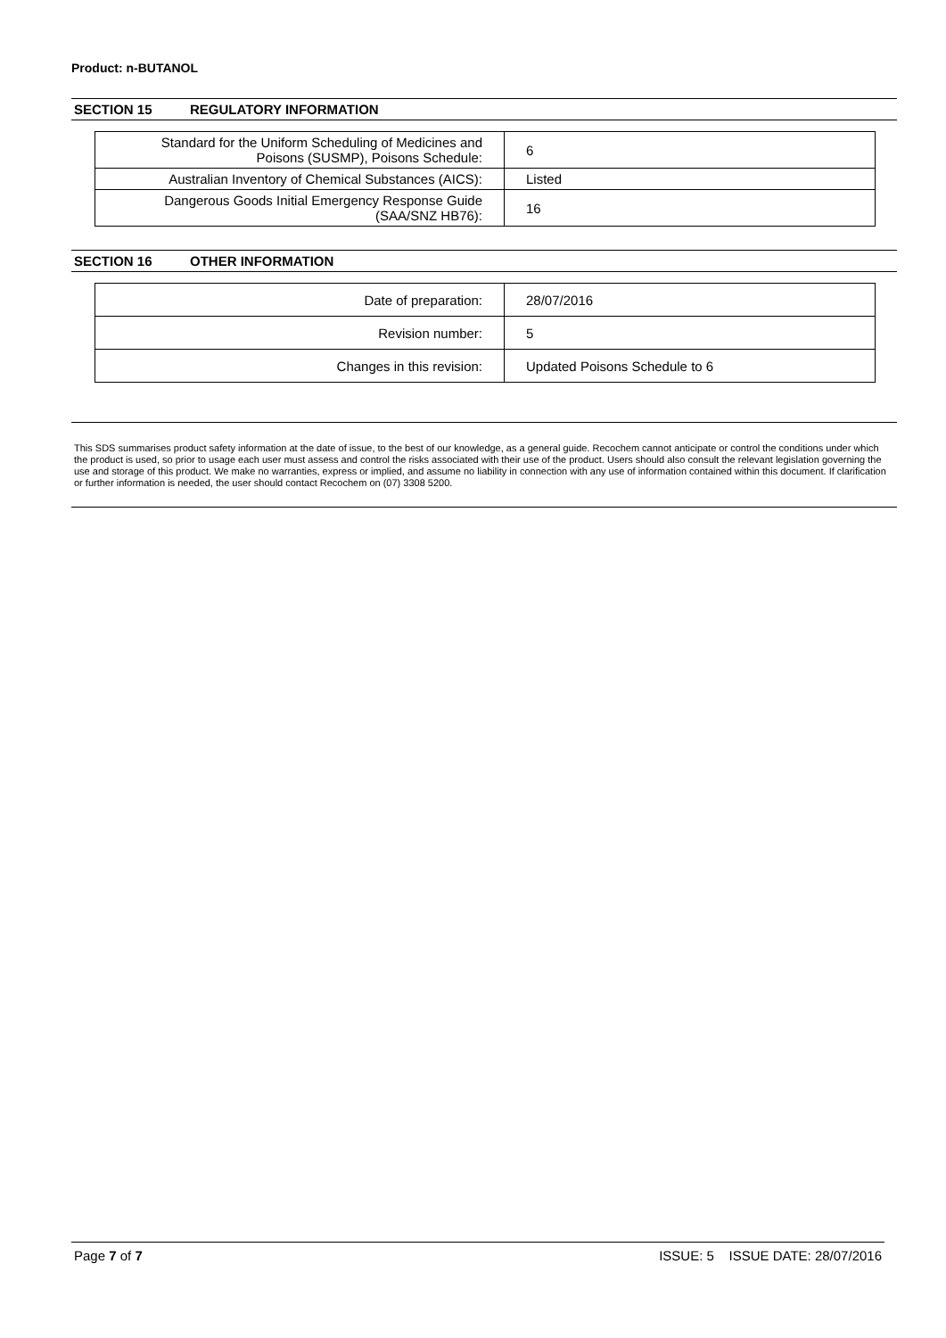Product: n-BUTANOL
SECTION 15 REGULATORY INFORMATION
| Standard for the Uniform Scheduling of Medicines and Poisons (SUSMP), Poisons Schedule: | 6 |
| Australian Inventory of Chemical Substances (AICS): | Listed |
| Dangerous Goods Initial Emergency Response Guide (SAA/SNZ HB76): | 16 |
SECTION 16 OTHER INFORMATION
| Date of preparation: | 28/07/2016 |
| Revision number: | 5 |
| Changes in this revision: | Updated Poisons Schedule to 6 |
This SDS summarises product safety information at the date of issue, to the best of our knowledge, as a general guide. Recochem cannot anticipate or control the conditions under which the product is used, so prior to usage each user must assess and control the risks associated with their use of the product. Users should also consult the relevant legislation governing the use and storage of this product. We make no warranties, express or implied, and assume no liability in connection with any use of information contained within this document. If clarification or further information is needed, the user should contact Recochem on (07) 3308 5200.
Page 7 of 7 ISSUE: 5 ISSUE DATE: 28/07/2016